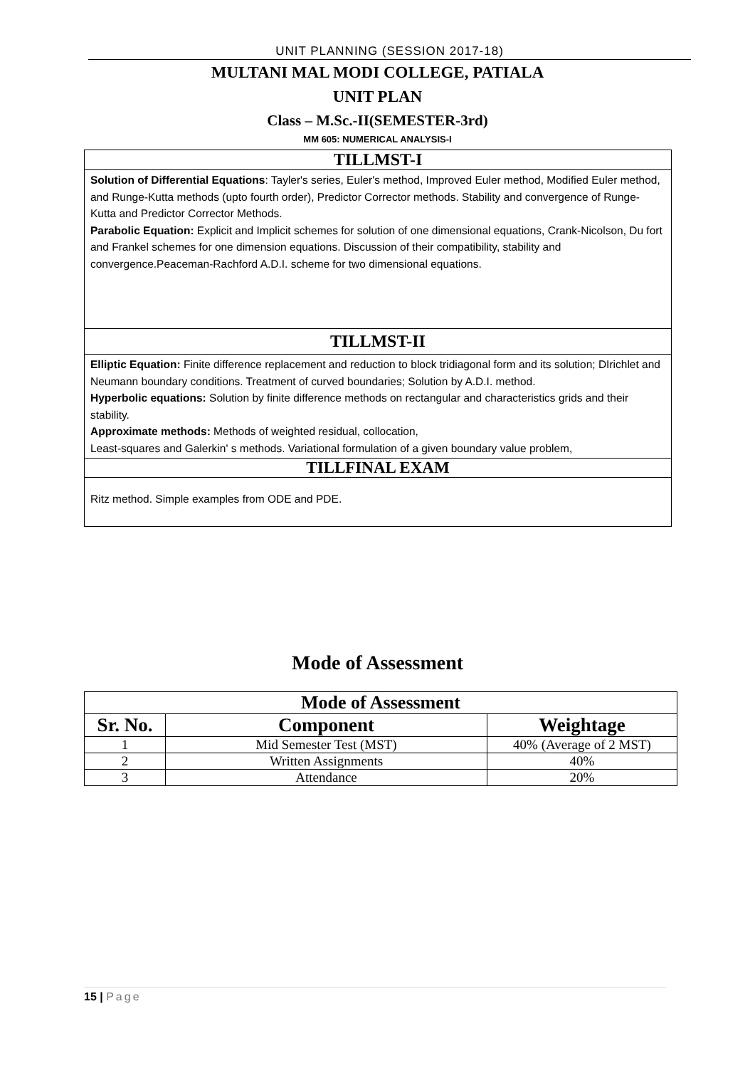UNIT PLANNING (SESSION 2017-18)
MULTANI MAL MODI COLLEGE, PATIALA
UNIT PLAN
Class – M.Sc.-II(SEMESTER-3rd)
MM 605: NUMERICAL ANALYSIS-I
TILLMST-I
Solution of Differential Equations: Tayler's series, Euler's method, Improved Euler method, Modified Euler method, and Runge-Kutta methods (upto fourth order), Predictor Corrector methods. Stability and convergence of Runge-Kutta and Predictor Corrector Methods.
Parabolic Equation: Explicit and Implicit schemes for solution of one dimensional equations, Crank-Nicolson, Du fort and Frankel schemes for one dimension equations. Discussion of their compatibility, stability and convergence.Peaceman-Rachford A.D.I. scheme for two dimensional equations.
TILLMST-II
Elliptic Equation: Finite difference replacement and reduction to block tridiagonal form and its solution; DIrichlet and Neumann boundary conditions. Treatment of curved boundaries; Solution by A.D.I. method.
Hyperbolic equations: Solution by finite difference methods on rectangular and characteristics grids and their stability.
Approximate methods: Methods of weighted residual, collocation,
Least-squares and Galerkin' s methods. Variational formulation of a given boundary value problem,
TILLFINAL EXAM
Ritz method. Simple examples from ODE and PDE.
Mode of Assessment
| Mode of Assessment | | |
| --- | --- | --- |
| Sr. No. | Component | Weightage |
| 1 | Mid Semester Test (MST) | 40% (Average of 2 MST) |
| 2 | Written Assignments | 40% |
| 3 | Attendance | 20% |
15 | Page